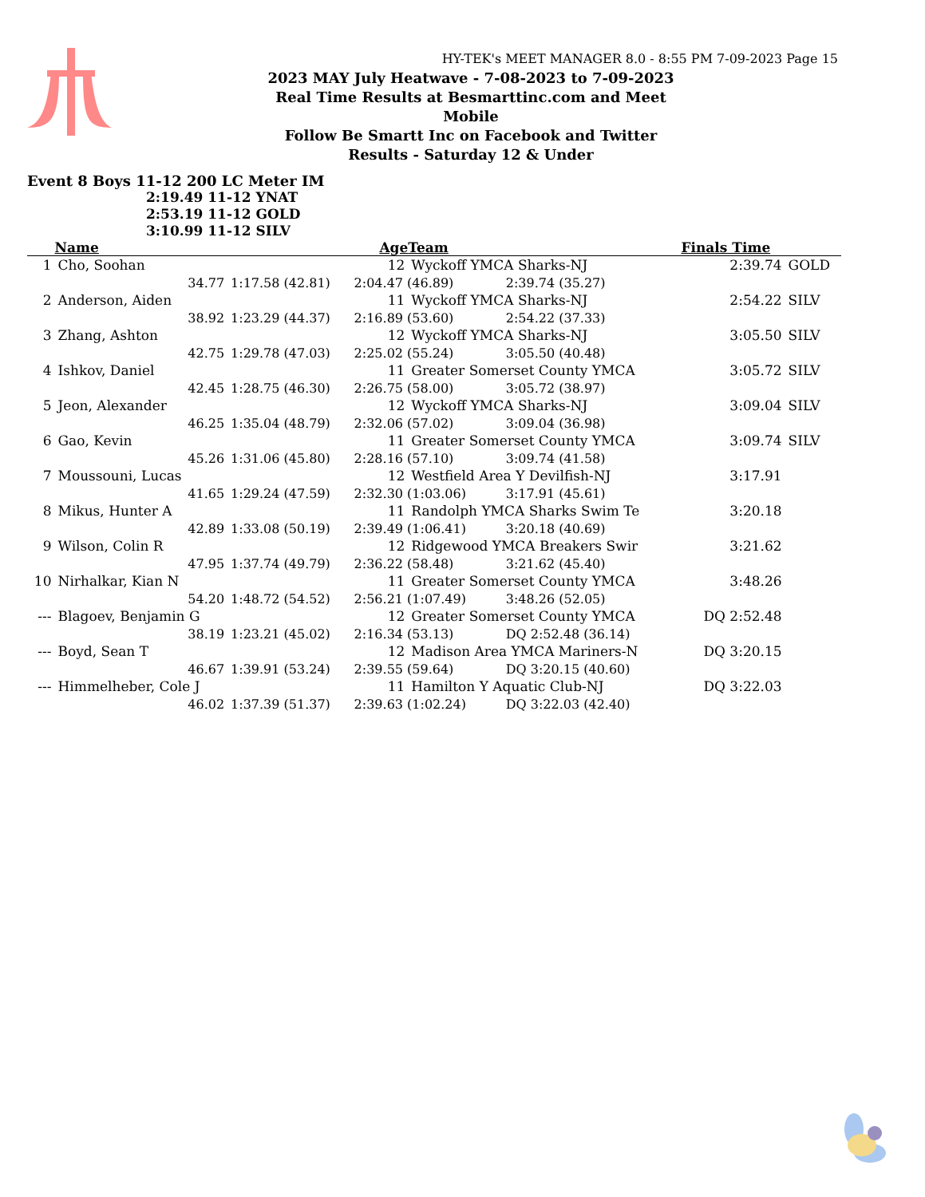HY-TEK's MEET MANAGER 8.0 - 8:55 PM 7-09-2023 Page 15
2023 MAY July Heatwave - 7-08-2023 to 7-09-2023
Real Time Results at Besmarttinc.com and Meet Mobile
Follow Be Smartt Inc on Facebook and Twitter
Results - Saturday 12 & Under
Event 8 Boys 11-12 200 LC Meter IM
2:19.49 11-12 YNAT
2:53.19 11-12 GOLD
3:10.99 11-12 SILV
| | Name | | Age | Team | | Finals Time | |
| --- | --- | --- | --- | --- | --- | --- | --- |
| 1 | Cho, Soohan | | 12 | Wyckoff YMCA Sharks-NJ | | 2:39.74 | GOLD |
| | 34.77 | 1:17.58 (42.81) | 2:04.47 (46.89) | | 2:39.74 (35.27) | | |
| 2 | Anderson, Aiden | | 11 | Wyckoff YMCA Sharks-NJ | | 2:54.22 | SILV |
| | 38.92 | 1:23.29 (44.37) | 2:16.89 (53.60) | | 2:54.22 (37.33) | | |
| 3 | Zhang, Ashton | | 12 | Wyckoff YMCA Sharks-NJ | | 3:05.50 | SILV |
| | 42.75 | 1:29.78 (47.03) | 2:25.02 (55.24) | | 3:05.50 (40.48) | | |
| 4 | Ishkov, Daniel | | 11 | Greater Somerset County YMCA | | 3:05.72 | SILV |
| | 42.45 | 1:28.75 (46.30) | 2:26.75 (58.00) | | 3:05.72 (38.97) | | |
| 5 | Jeon, Alexander | | 12 | Wyckoff YMCA Sharks-NJ | | 3:09.04 | SILV |
| | 46.25 | 1:35.04 (48.79) | 2:32.06 (57.02) | | 3:09.04 (36.98) | | |
| 6 | Gao, Kevin | | 11 | Greater Somerset County YMCA | | 3:09.74 | SILV |
| | 45.26 | 1:31.06 (45.80) | 2:28.16 (57.10) | | 3:09.74 (41.58) | | |
| 7 | Moussouni, Lucas | | 12 | Westfield Area Y Devilfish-NJ | | 3:17.91 | |
| | 41.65 | 1:29.24 (47.59) | 2:32.30 (1:03.06) | | 3:17.91 (45.61) | | |
| 8 | Mikus, Hunter A | | 11 | Randolph YMCA Sharks Swim Te | | 3:20.18 | |
| | 42.89 | 1:33.08 (50.19) | 2:39.49 (1:06.41) | | 3:20.18 (40.69) | | |
| 9 | Wilson, Colin R | | 12 | Ridgewood YMCA Breakers Swir | | 3:21.62 | |
| | 47.95 | 1:37.74 (49.79) | 2:36.22 (58.48) | | 3:21.62 (45.40) | | |
| 10 | Nirhalkar, Kian N | | 11 | Greater Somerset County YMCA | | 3:48.26 | |
| | 54.20 | 1:48.72 (54.52) | 2:56.21 (1:07.49) | | 3:48.26 (52.05) | | |
| --- | Blagoev, Benjamin G | | 12 | Greater Somerset County YMCA | | DQ 2:52.48 | |
| | 38.19 | 1:23.21 (45.02) | 2:16.34 (53.13) | | DQ 2:52.48 (36.14) | | |
| --- | Boyd, Sean T | | 12 | Madison Area YMCA Mariners-N | | DQ 3:20.15 | |
| | 46.67 | 1:39.91 (53.24) | 2:39.55 (59.64) | | DQ 3:20.15 (40.60) | | |
| --- | Himmelheber, Cole J | | 11 | Hamilton Y Aquatic Club-NJ | | DQ 3:22.03 | |
| | 46.02 | 1:37.39 (51.37) | 2:39.63 (1:02.24) | | DQ 3:22.03 (42.40) | | |